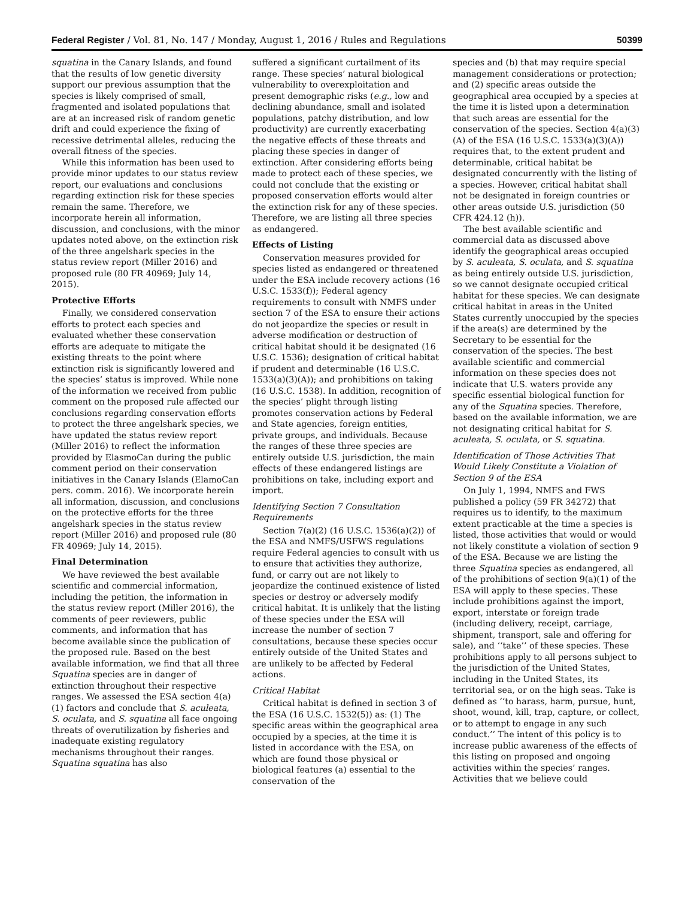Federal Register / Vol. 81, No. 147 / Monday, August 1, 2016 / Rules and Regulations 50399
squatina in the Canary Islands, and found that the results of low genetic diversity support our previous assumption that the species is likely comprised of small, fragmented and isolated populations that are at an increased risk of random genetic drift and could experience the fixing of recessive detrimental alleles, reducing the overall fitness of the species.
While this information has been used to provide minor updates to our status review report, our evaluations and conclusions regarding extinction risk for these species remain the same. Therefore, we incorporate herein all information, discussion, and conclusions, with the minor updates noted above, on the extinction risk of the three angelshark species in the status review report (Miller 2016) and proposed rule (80 FR 40969; July 14, 2015).
Protective Efforts
Finally, we considered conservation efforts to protect each species and evaluated whether these conservation efforts are adequate to mitigate the existing threats to the point where extinction risk is significantly lowered and the species’ status is improved. While none of the information we received from public comment on the proposed rule affected our conclusions regarding conservation efforts to protect the three angelshark species, we have updated the status review report (Miller 2016) to reflect the information provided by ElasmoCan during the public comment period on their conservation initiatives in the Canary Islands (ElamoCan pers. comm. 2016). We incorporate herein all information, discussion, and conclusions on the protective efforts for the three angelshark species in the status review report (Miller 2016) and proposed rule (80 FR 40969; July 14, 2015).
Final Determination
We have reviewed the best available scientific and commercial information, including the petition, the information in the status review report (Miller 2016), the comments of peer reviewers, public comments, and information that has become available since the publication of the proposed rule. Based on the best available information, we find that all three Squatina species are in danger of extinction throughout their respective ranges. We assessed the ESA section 4(a)(1) factors and conclude that S. aculeata, S. oculata, and S. squatina all face ongoing threats of overutilization by fisheries and inadequate existing regulatory mechanisms throughout their ranges. Squatina squatina has also
suffered a significant curtailment of its range. These species’ natural biological vulnerability to overexploitation and present demographic risks (e.g., low and declining abundance, small and isolated populations, patchy distribution, and low productivity) are currently exacerbating the negative effects of these threats and placing these species in danger of extinction. After considering efforts being made to protect each of these species, we could not conclude that the existing or proposed conservation efforts would alter the extinction risk for any of these species. Therefore, we are listing all three species as endangered.
Effects of Listing
Conservation measures provided for species listed as endangered or threatened under the ESA include recovery actions (16 U.S.C. 1533(f)); Federal agency requirements to consult with NMFS under section 7 of the ESA to ensure their actions do not jeopardize the species or result in adverse modification or destruction of critical habitat should it be designated (16 U.S.C. 1536); designation of critical habitat if prudent and determinable (16 U.S.C. 1533(a)(3)(A)); and prohibitions on taking (16 U.S.C. 1538). In addition, recognition of the species’ plight through listing promotes conservation actions by Federal and State agencies, foreign entities, private groups, and individuals. Because the ranges of these three species are entirely outside U.S. jurisdiction, the main effects of these endangered listings are prohibitions on take, including export and import.
Identifying Section 7 Consultation Requirements
Section 7(a)(2) (16 U.S.C. 1536(a)(2)) of the ESA and NMFS/USFWS regulations require Federal agencies to consult with us to ensure that activities they authorize, fund, or carry out are not likely to jeopardize the continued existence of listed species or destroy or adversely modify critical habitat. It is unlikely that the listing of these species under the ESA will increase the number of section 7 consultations, because these species occur entirely outside of the United States and are unlikely to be affected by Federal actions.
Critical Habitat
Critical habitat is defined in section 3 of the ESA (16 U.S.C. 1532(5)) as: (1) The specific areas within the geographical area occupied by a species, at the time it is listed in accordance with the ESA, on which are found those physical or biological features (a) essential to the conservation of the
species and (b) that may require special management considerations or protection; and (2) specific areas outside the geographical area occupied by a species at the time it is listed upon a determination that such areas are essential for the conservation of the species. Section 4(a)(3)(A) of the ESA (16 U.S.C. 1533(a)(3)(A)) requires that, to the extent prudent and determinable, critical habitat be designated concurrently with the listing of a species. However, critical habitat shall not be designated in foreign countries or other areas outside U.S. jurisdiction (50 CFR 424.12 (h)).
The best available scientific and commercial data as discussed above identify the geographical areas occupied by S. aculeata, S. oculata, and S. squatina as being entirely outside U.S. jurisdiction, so we cannot designate occupied critical habitat for these species. We can designate critical habitat in areas in the United States currently unoccupied by the species if the area(s) are determined by the Secretary to be essential for the conservation of the species. The best available scientific and commercial information on these species does not indicate that U.S. waters provide any specific essential biological function for any of the Squatina species. Therefore, based on the available information, we are not designating critical habitat for S. aculeata, S. oculata, or S. squatina.
Identification of Those Activities That Would Likely Constitute a Violation of Section 9 of the ESA
On July 1, 1994, NMFS and FWS published a policy (59 FR 34272) that requires us to identify, to the maximum extent practicable at the time a species is listed, those activities that would or would not likely constitute a violation of section 9 of the ESA. Because we are listing the three Squatina species as endangered, all of the prohibitions of section 9(a)(1) of the ESA will apply to these species. These include prohibitions against the import, export, interstate or foreign trade (including delivery, receipt, carriage, shipment, transport, sale and offering for sale), and ‘‘take’’ of these species. These prohibitions apply to all persons subject to the jurisdiction of the United States, including in the United States, its territorial sea, or on the high seas. Take is defined as ‘‘to harass, harm, pursue, hunt, shoot, wound, kill, trap, capture, or collect, or to attempt to engage in any such conduct.’’ The intent of this policy is to increase public awareness of the effects of this listing on proposed and ongoing activities within the species’ ranges. Activities that we believe could